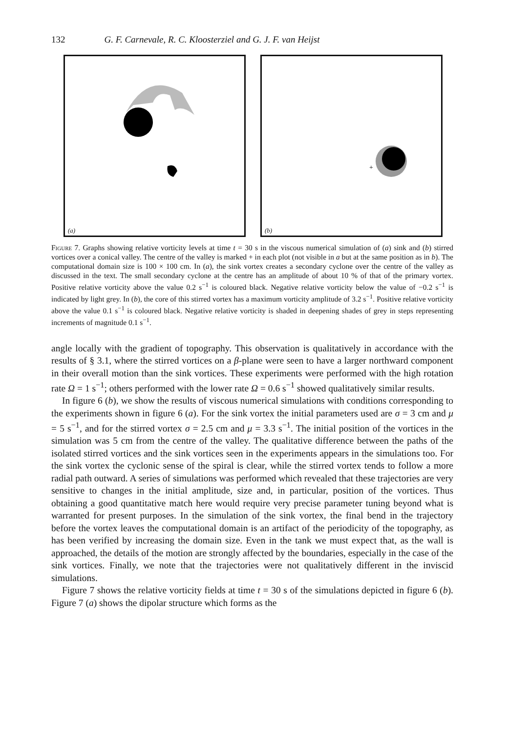132 G. F. Carnevale, R. C. Kloosterziel and G. J. F. van Heijst
(a)
+
(b)
Figure 7. Graphs showing relative vorticity levels at time t = 30 s in the viscous numerical simulation of (a) sink and (b) stirred vortices over a conical valley. The centre of the valley is marked + in each plot (not visible in a but at the same position as in b). The computational domain size is 100 × 100 cm. In (a), the sink vortex creates a secondary cyclone over the centre of the valley as discussed in the text. The small secondary cyclone at the centre has an amplitude of about 10 % of that of the primary vortex. Positive relative vorticity above the value 0.2 s<sup>−1</sup> is coloured black. Negative relative vorticity below the value of −0.2 s<sup>−1</sup> is indicated by light grey. In (b), the core of this stirred vortex has a maximum vorticity amplitude of 3.2 s<sup>−1</sup>. Positive relative vorticity above the value 0.1 s<sup>−1</sup> is coloured black. Negative relative vorticity is shaded in deepening shades of grey in steps representing increments of magnitude 0.1 s<sup>−1</sup>.
angle locally with the gradient of topography. This observation is qualitatively in accordance with the results of § 3.1, where the stirred vortices on a β-plane were seen to have a larger northward component in their overall motion than the sink vortices. These experiments were performed with the high rotation rate Ω = 1 s<sup>−1</sup>; others performed with the lower rate Ω = 0.6 s<sup>−1</sup> showed qualitatively similar results.
In figure 6 (b), we show the results of viscous numerical simulations with conditions corresponding to the experiments shown in figure 6 (a). For the sink vortex the initial parameters used are σ = 3 cm and μ = 5 s<sup>−1</sup>, and for the stirred vortex σ = 2.5 cm and μ = 3.3 s<sup>−1</sup>. The initial position of the vortices in the simulation was 5 cm from the centre of the valley. The qualitative difference between the paths of the isolated stirred vortices and the sink vortices seen in the experiments appears in the simulations too. For the sink vortex the cyclonic sense of the spiral is clear, while the stirred vortex tends to follow a more radial path outward. A series of simulations was performed which revealed that these trajectories are very sensitive to changes in the initial amplitude, size and, in particular, position of the vortices. Thus obtaining a good quantitative match here would require very precise parameter tuning beyond what is warranted for present purposes. In the simulation of the sink vortex, the final bend in the trajectory before the vortex leaves the computational domain is an artifact of the periodicity of the topography, as has been verified by increasing the domain size. Even in the tank we must expect that, as the wall is approached, the details of the motion are strongly affected by the boundaries, especially in the case of the sink vortices. Finally, we note that the trajectories were not qualitatively different in the inviscid simulations.
Figure 7 shows the relative vorticity fields at time t = 30 s of the simulations depicted in figure 6 (b). Figure 7 (a) shows the dipolar structure which forms as the